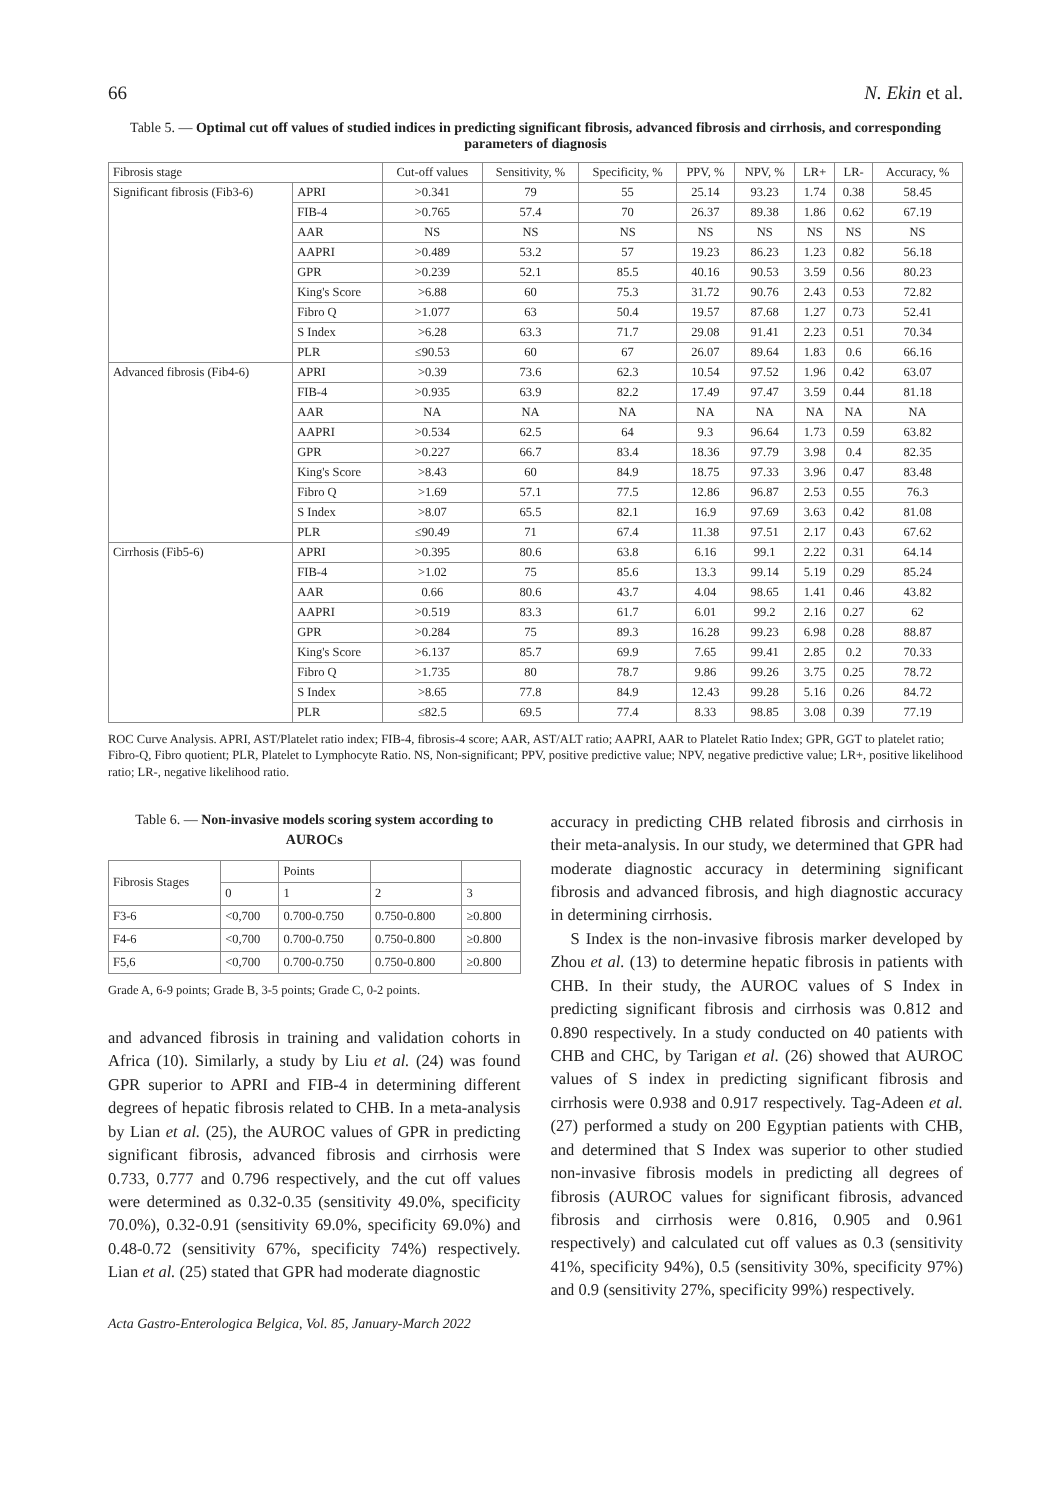66 N. Ekin et al.
Table 5. — Optimal cut off values of studied indices in predicting significant fibrosis, advanced fibrosis and cirrhosis, and corresponding parameters of diagnosis
| Fibrosis stage | | Cut-off values | Sensitivity, % | Specificity, % | PPV, % | NPV, % | LR+ | LR- | Accuracy, % |
| --- | --- | --- | --- | --- | --- | --- | --- | --- | --- |
| Significant fibrosis (Fib3-6) | APRI | >0.341 | 79 | 55 | 25.14 | 93.23 | 1.74 | 0.38 | 58.45 |
| | FIB-4 | >0.765 | 57.4 | 70 | 26.37 | 89.38 | 1.86 | 0.62 | 67.19 |
| | AAR | NS | NS | NS | NS | NS | NS | NS | NS |
| | AAPRI | >0.489 | 53.2 | 57 | 19.23 | 86.23 | 1.23 | 0.82 | 56.18 |
| | GPR | >0.239 | 52.1 | 85.5 | 40.16 | 90.53 | 3.59 | 0.56 | 80.23 |
| | King's Score | >6.88 | 60 | 75.3 | 31.72 | 90.76 | 2.43 | 0.53 | 72.82 |
| | Fibro Q | >1.077 | 63 | 50.4 | 19.57 | 87.68 | 1.27 | 0.73 | 52.41 |
| | S Index | >6.28 | 63.3 | 71.7 | 29.08 | 91.41 | 2.23 | 0.51 | 70.34 |
| | PLR | ≤90.53 | 60 | 67 | 26.07 | 89.64 | 1.83 | 0.6 | 66.16 |
| Advanced fibrosis (Fib4-6) | APRI | >0.39 | 73.6 | 62.3 | 10.54 | 97.52 | 1.96 | 0.42 | 63.07 |
| | FIB-4 | >0.935 | 63.9 | 82.2 | 17.49 | 97.47 | 3.59 | 0.44 | 81.18 |
| | AAR | NA | NA | NA | NA | NA | NA | NA | NA |
| | AAPRI | >0.534 | 62.5 | 64 | 9.3 | 96.64 | 1.73 | 0.59 | 63.82 |
| | GPR | >0.227 | 66.7 | 83.4 | 18.36 | 97.79 | 3.98 | 0.4 | 82.35 |
| | King's Score | >8.43 | 60 | 84.9 | 18.75 | 97.33 | 3.96 | 0.47 | 83.48 |
| | Fibro Q | >1.69 | 57.1 | 77.5 | 12.86 | 96.87 | 2.53 | 0.55 | 76.3 |
| | S Index | >8.07 | 65.5 | 82.1 | 16.9 | 97.69 | 3.63 | 0.42 | 81.08 |
| | PLR | ≤90.49 | 71 | 67.4 | 11.38 | 97.51 | 2.17 | 0.43 | 67.62 |
| Cirrhosis (Fib5-6) | APRI | >0.395 | 80.6 | 63.8 | 6.16 | 99.1 | 2.22 | 0.31 | 64.14 |
| | FIB-4 | >1.02 | 75 | 85.6 | 13.3 | 99.14 | 5.19 | 0.29 | 85.24 |
| | AAR | 0.66 | 80.6 | 43.7 | 4.04 | 98.65 | 1.41 | 0.46 | 43.82 |
| | AAPRI | >0.519 | 83.3 | 61.7 | 6.01 | 99.2 | 2.16 | 0.27 | 62 |
| | GPR | >0.284 | 75 | 89.3 | 16.28 | 99.23 | 6.98 | 0.28 | 88.87 |
| | King's Score | >6.137 | 85.7 | 69.9 | 7.65 | 99.41 | 2.85 | 0.2 | 70.33 |
| | Fibro Q | >1.735 | 80 | 78.7 | 9.86 | 99.26 | 3.75 | 0.25 | 78.72 |
| | S Index | >8.65 | 77.8 | 84.9 | 12.43 | 99.28 | 5.16 | 0.26 | 84.72 |
| | PLR | ≤82.5 | 69.5 | 77.4 | 8.33 | 98.85 | 3.08 | 0.39 | 77.19 |
ROC Curve Analysis. APRI, AST/Platelet ratio index; FIB-4, fibrosis-4 score; AAR, AST/ALT ratio; AAPRI, AAR to Platelet Ratio Index; GPR, GGT to platelet ratio; Fibro-Q, Fibro quotient; PLR, Platelet to Lymphocyte Ratio. NS, Non-significant; PPV, positive predictive value; NPV, negative predictive value; LR+, positive likelihood ratio; LR-, negative likelihood ratio.
Table 6. — Non-invasive models scoring system according to AUROCs
| Fibrosis Stages | | Points | | |
| | 0 | 1 | 2 | 3 |
| F3-6 | <0,700 | 0.700-0.750 | 0.750-0.800 | ≥0.800 |
| F4-6 | <0,700 | 0.700-0.750 | 0.750-0.800 | ≥0.800 |
| F5,6 | <0,700 | 0.700-0.750 | 0.750-0.800 | ≥0.800 |
Grade A, 6-9 points; Grade B, 3-5 points; Grade C, 0-2 points.
and advanced fibrosis in training and validation cohorts in Africa (10). Similarly, a study by Liu et al. (24) was found GPR superior to APRI and FIB-4 in determining different degrees of hepatic fibrosis related to CHB. In a meta-analysis by Lian et al. (25), the AUROC values of GPR in predicting significant fibrosis, advanced fibrosis and cirrhosis were 0.733, 0.777 and 0.796 respectively, and the cut off values were determined as 0.32-0.35 (sensitivity 49.0%, specificity 70.0%), 0.32-0.91 (sensitivity 69.0%, specificity 69.0%) and 0.48-0.72 (sensitivity 67%, specificity 74%) respectively. Lian et al. (25) stated that GPR had moderate diagnostic
Acta Gastro-Enterologica Belgica, Vol. 85, January-March 2022
accuracy in predicting CHB related fibrosis and cirrhosis in their meta-analysis. In our study, we determined that GPR had moderate diagnostic accuracy in determining significant fibrosis and advanced fibrosis, and high diagnostic accuracy in determining cirrhosis.
S Index is the non-invasive fibrosis marker developed by Zhou et al. (13) to determine hepatic fibrosis in patients with CHB. In their study, the AUROC values of S Index in predicting significant fibrosis and cirrhosis was 0.812 and 0.890 respectively. In a study conducted on 40 patients with CHB and CHC, by Tarigan et al. (26) showed that AUROC values of S index in predicting significant fibrosis and cirrhosis were 0.938 and 0.917 respectively. Tag-Adeen et al. (27) performed a study on 200 Egyptian patients with CHB, and determined that S Index was superior to other studied non-invasive fibrosis models in predicting all degrees of fibrosis (AUROC values for significant fibrosis, advanced fibrosis and cirrhosis were 0.816, 0.905 and 0.961 respectively) and calculated cut off values as 0.3 (sensitivity 41%, specificity 94%), 0.5 (sensitivity 30%, specificity 97%) and 0.9 (sensitivity 27%, specificity 99%) respectively.